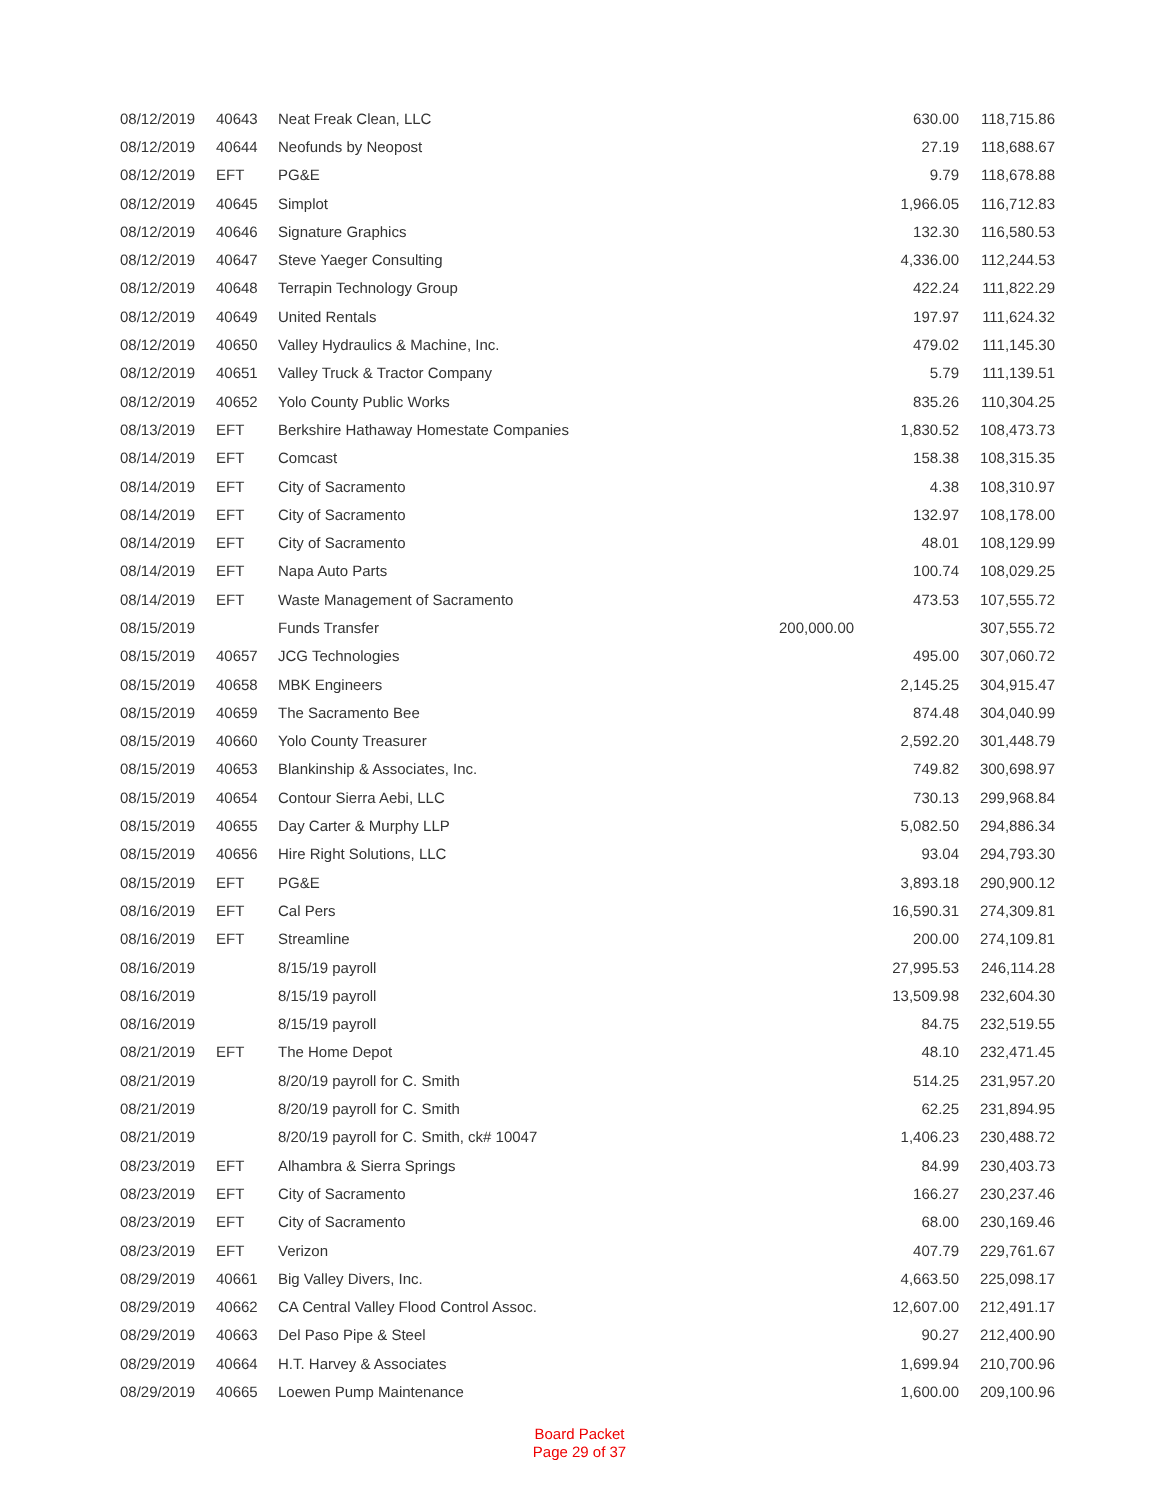| 08/12/2019 | 40643 | Neat Freak Clean, LLC | | | 630.00 | 118,715.86 |
| 08/12/2019 | 40644 | Neofunds by Neopost | | | 27.19 | 118,688.67 |
| 08/12/2019 | EFT | PG&E | | | 9.79 | 118,678.88 |
| 08/12/2019 | 40645 | Simplot | | | 1,966.05 | 116,712.83 |
| 08/12/2019 | 40646 | Signature Graphics | | | 132.30 | 116,580.53 |
| 08/12/2019 | 40647 | Steve Yaeger Consulting | | | 4,336.00 | 112,244.53 |
| 08/12/2019 | 40648 | Terrapin Technology Group | | | 422.24 | 111,822.29 |
| 08/12/2019 | 40649 | United Rentals | | | 197.97 | 111,624.32 |
| 08/12/2019 | 40650 | Valley Hydraulics & Machine, Inc. | | | 479.02 | 111,145.30 |
| 08/12/2019 | 40651 | Valley Truck & Tractor Company | | | 5.79 | 111,139.51 |
| 08/12/2019 | 40652 | Yolo County Public Works | | | 835.26 | 110,304.25 |
| 08/13/2019 | EFT | Berkshire Hathaway Homestate Companies | | | 1,830.52 | 108,473.73 |
| 08/14/2019 | EFT | Comcast | | | 158.38 | 108,315.35 |
| 08/14/2019 | EFT | City of Sacramento | | | 4.38 | 108,310.97 |
| 08/14/2019 | EFT | City of Sacramento | | | 132.97 | 108,178.00 |
| 08/14/2019 | EFT | City of Sacramento | | | 48.01 | 108,129.99 |
| 08/14/2019 | EFT | Napa Auto Parts | | | 100.74 | 108,029.25 |
| 08/14/2019 | EFT | Waste Management of Sacramento | | | 473.53 | 107,555.72 |
| 08/15/2019 | | | Funds Transfer | 200,000.00 | | 307,555.72 |
| 08/15/2019 | 40657 | JCG Technologies | | | 495.00 | 307,060.72 |
| 08/15/2019 | 40658 | MBK Engineers | | | 2,145.25 | 304,915.47 |
| 08/15/2019 | 40659 | The Sacramento Bee | | | 874.48 | 304,040.99 |
| 08/15/2019 | 40660 | Yolo County Treasurer | | | 2,592.20 | 301,448.79 |
| 08/15/2019 | 40653 | Blankinship & Associates, Inc. | | | 749.82 | 300,698.97 |
| 08/15/2019 | 40654 | Contour Sierra Aebi, LLC | | | 730.13 | 299,968.84 |
| 08/15/2019 | 40655 | Day Carter & Murphy LLP | | | 5,082.50 | 294,886.34 |
| 08/15/2019 | 40656 | Hire Right Solutions, LLC | | | 93.04 | 294,793.30 |
| 08/15/2019 | EFT | PG&E | | | 3,893.18 | 290,900.12 |
| 08/16/2019 | EFT | Cal Pers | | | 16,590.31 | 274,309.81 |
| 08/16/2019 | EFT | Streamline | | | 200.00 | 274,109.81 |
| 08/16/2019 | | | 8/15/19 payroll | | 27,995.53 | 246,114.28 |
| 08/16/2019 | | | 8/15/19 payroll | | 13,509.98 | 232,604.30 |
| 08/16/2019 | | | 8/15/19 payroll | | 84.75 | 232,519.55 |
| 08/21/2019 | EFT | The Home Depot | | | 48.10 | 232,471.45 |
| 08/21/2019 | | | 8/20/19 payroll for C. Smith | | 514.25 | 231,957.20 |
| 08/21/2019 | | | 8/20/19 payroll for C. Smith | | 62.25 | 231,894.95 |
| 08/21/2019 | | | 8/20/19 payroll for C. Smith, ck# 10047 | | 1,406.23 | 230,488.72 |
| 08/23/2019 | EFT | Alhambra & Sierra Springs | | | 84.99 | 230,403.73 |
| 08/23/2019 | EFT | City of Sacramento | | | 166.27 | 230,237.46 |
| 08/23/2019 | EFT | City of Sacramento | | | 68.00 | 230,169.46 |
| 08/23/2019 | EFT | Verizon | | | 407.79 | 229,761.67 |
| 08/29/2019 | 40661 | Big Valley Divers, Inc. | | | 4,663.50 | 225,098.17 |
| 08/29/2019 | 40662 | CA Central Valley Flood Control Assoc. | | | 12,607.00 | 212,491.17 |
| 08/29/2019 | 40663 | Del Paso Pipe & Steel | | | 90.27 | 212,400.90 |
| 08/29/2019 | 40664 | H.T. Harvey & Associates | | | 1,699.94 | 210,700.96 |
| 08/29/2019 | 40665 | Loewen Pump Maintenance | | | 1,600.00 | 209,100.96 |
Board Packet
Page 29 of 37